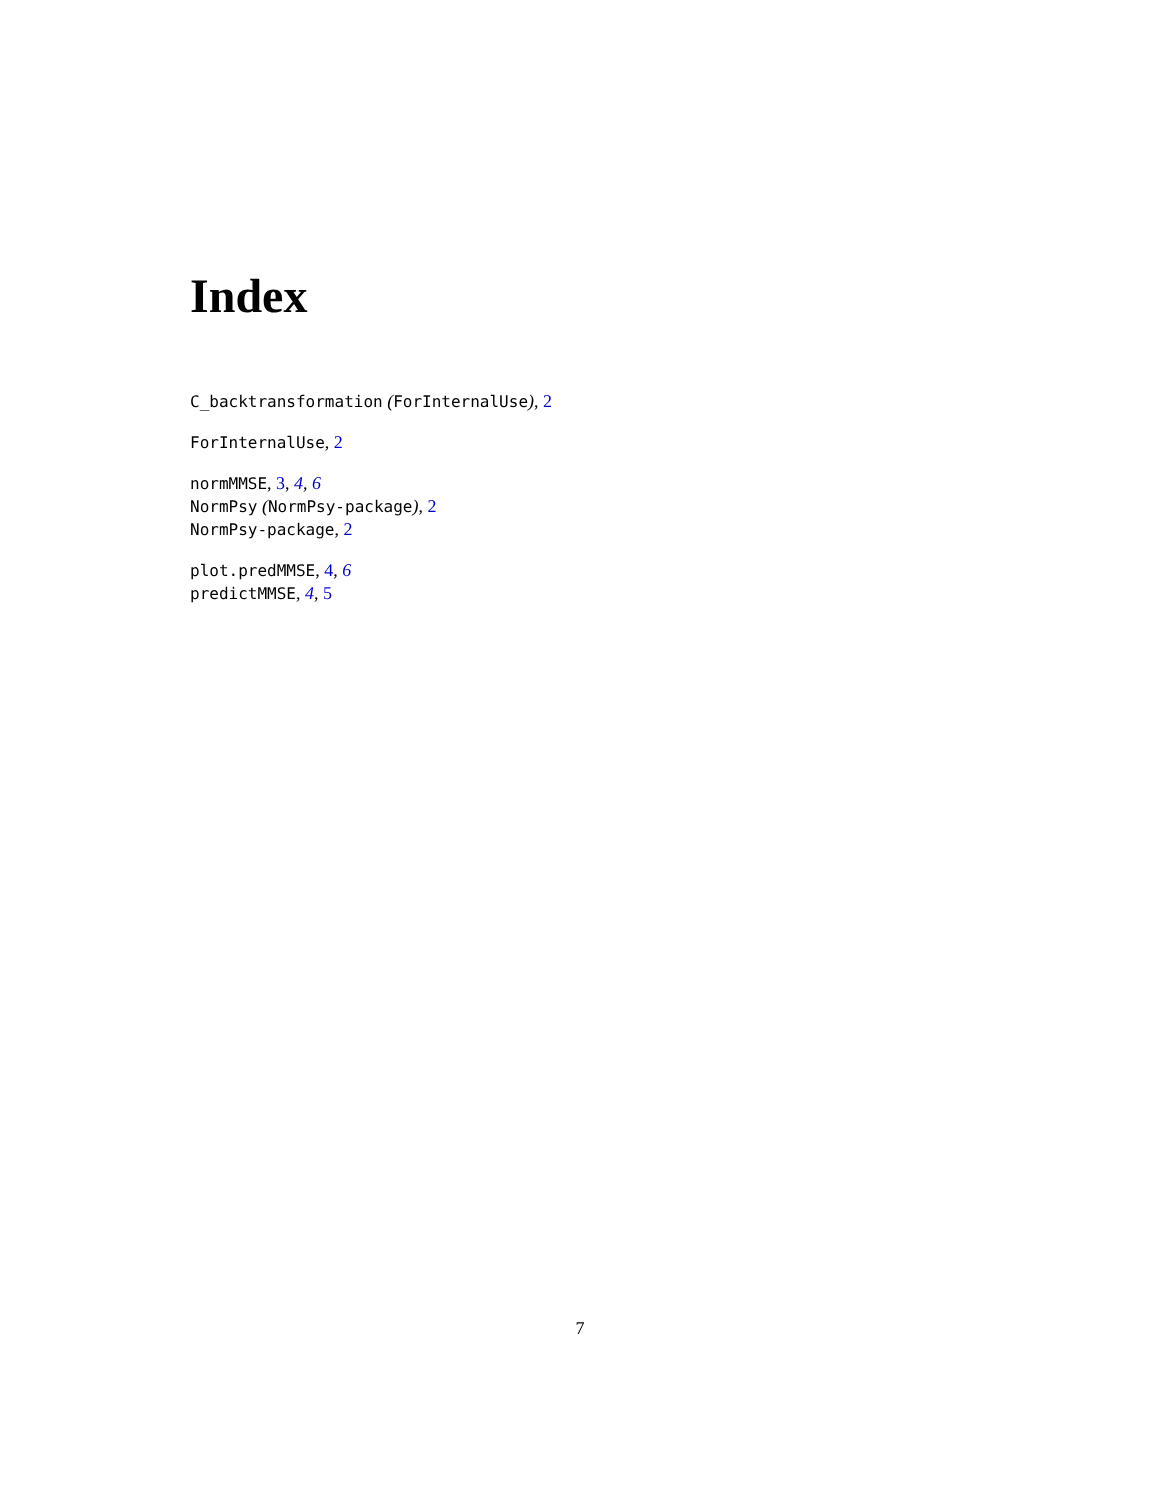Index
C_backtransformation (ForInternalUse), 2
ForInternalUse, 2
normMMSE, 3, 4, 6
NormPsy (NormPsy-package), 2
NormPsy-package, 2
plot.predMMSE, 4, 6
predictMMSE, 4, 5
7